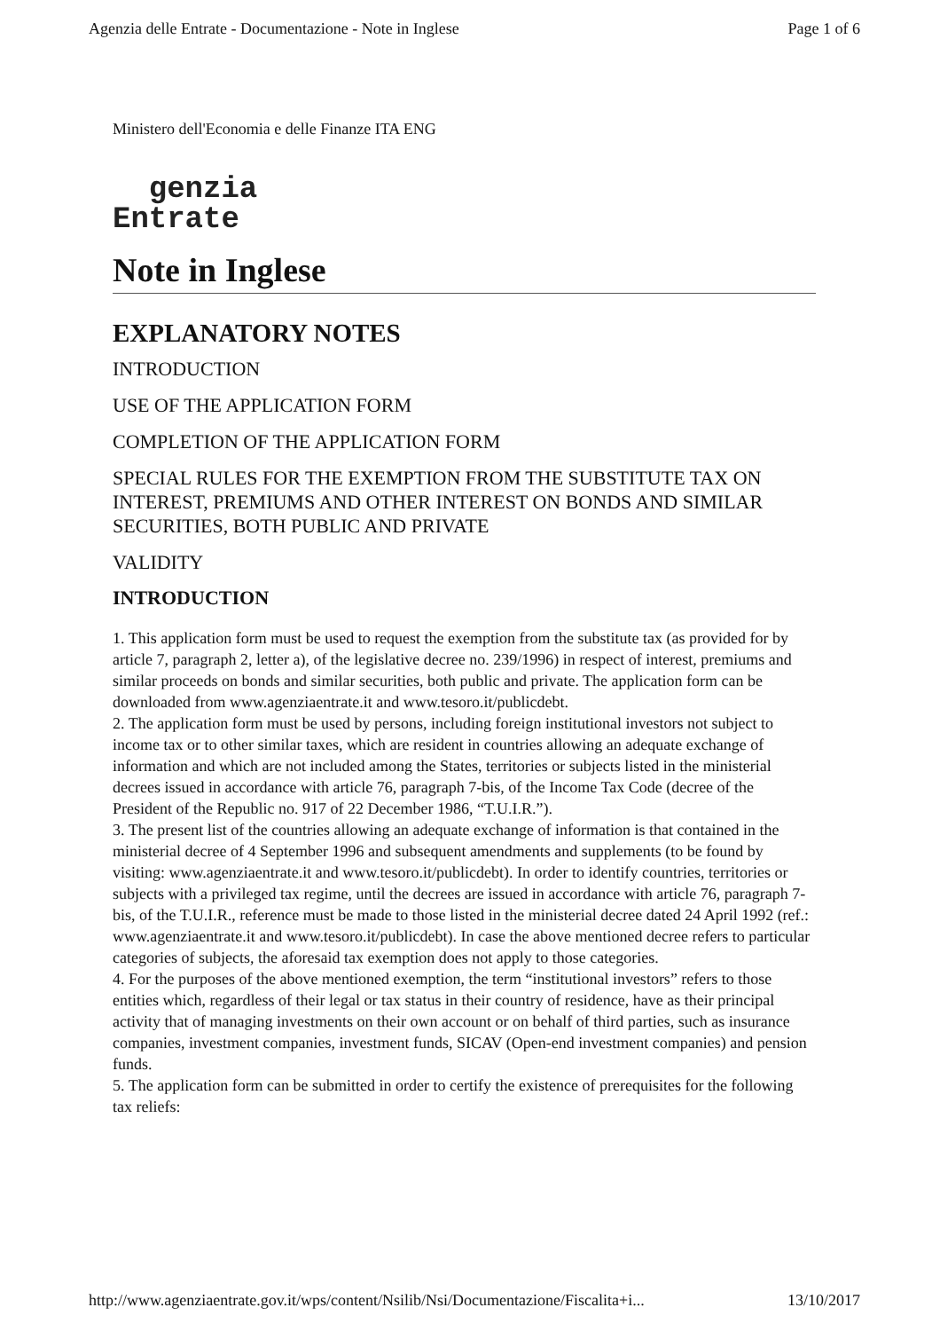Agenzia delle Entrate - Documentazione - Note in Inglese Page 1 of 6
Ministero dell'Economia e delle Finanze ITA ENG
genzia
Entrate
Note in Inglese
EXPLANATORY NOTES
INTRODUCTION
USE OF THE APPLICATION FORM
COMPLETION OF THE APPLICATION FORM
SPECIAL RULES FOR THE EXEMPTION FROM THE SUBSTITUTE TAX ON INTEREST, PREMIUMS AND OTHER INTEREST ON BONDS AND SIMILAR SECURITIES, BOTH PUBLIC AND PRIVATE
VALIDITY
INTRODUCTION
1. This application form must be used to request the exemption from the substitute tax (as provided for by article 7, paragraph 2, letter a), of the legislative decree no. 239/1996) in respect of interest, premiums and similar proceeds on bonds and similar securities, both public and private. The application form can be downloaded from www.agenziaentrate.it and www.tesoro.it/publicdebt.
2. The application form must be used by persons, including foreign institutional investors not subject to income tax or to other similar taxes, which are resident in countries allowing an adequate exchange of information and which are not included among the States, territories or subjects listed in the ministerial decrees issued in accordance with article 76, paragraph 7-bis, of the Income Tax Code (decree of the President of the Republic no. 917 of 22 December 1986, “T.U.I.R.”).
3. The present list of the countries allowing an adequate exchange of information is that contained in the ministerial decree of 4 September 1996 and subsequent amendments and supplements (to be found by visiting: www.agenziaentrate.it and www.tesoro.it/publicdebt). In order to identify countries, territories or subjects with a privileged tax regime, until the decrees are issued in accordance with article 76, paragraph 7-bis, of the T.U.I.R., reference must be made to those listed in the ministerial decree dated 24 April 1992 (ref.: www.agenziaentrate.it and www.tesoro.it/publicdebt). In case the above mentioned decree refers to particular categories of subjects, the aforesaid tax exemption does not apply to those categories.
4. For the purposes of the above mentioned exemption, the term “institutional investors” refers to those entities which, regardless of their legal or tax status in their country of residence, have as their principal activity that of managing investments on their own account or on behalf of third parties, such as insurance companies, investment companies, investment funds, SICAV (Open-end investment companies) and pension funds.
5. The application form can be submitted in order to certify the existence of prerequisites for the following tax reliefs:
http://www.agenziaentrate.gov.it/wps/content/Nsilib/Nsi/Documentazione/Fiscalita+i... 13/10/2017